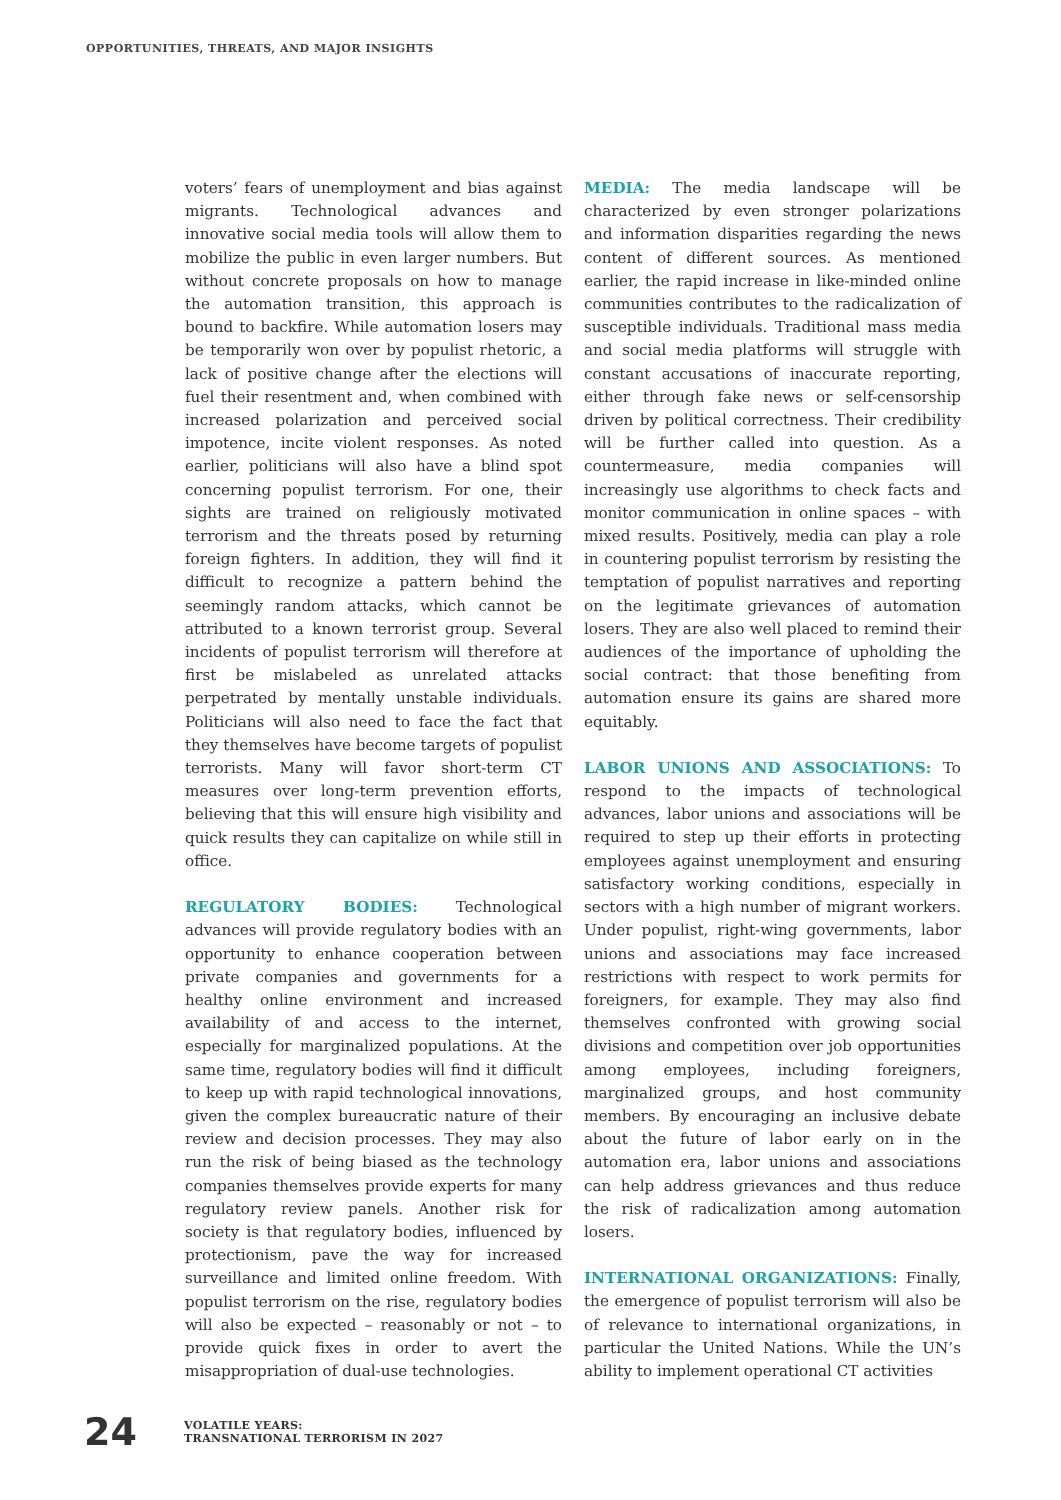OPPORTUNITIES, THREATS, AND MAJOR INSIGHTS
voters’ fears of unemployment and bias against migrants. Technological advances and innovative social media tools will allow them to mobilize the public in even larger numbers. But without concrete proposals on how to manage the automation transition, this approach is bound to backfire. While automation losers may be temporarily won over by populist rhetoric, a lack of positive change after the elections will fuel their resentment and, when combined with increased polarization and perceived social impotence, incite violent responses. As noted earlier, politicians will also have a blind spot concerning populist terrorism. For one, their sights are trained on religiously motivated terrorism and the threats posed by returning foreign fighters. In addition, they will find it difficult to recognize a pattern behind the seemingly random attacks, which cannot be attributed to a known terrorist group. Several incidents of populist terrorism will therefore at first be mislabeled as unrelated attacks perpetrated by mentally unstable individuals. Politicians will also need to face the fact that they themselves have become targets of populist terrorists. Many will favor short-term CT measures over long-term prevention efforts, believing that this will ensure high visibility and quick results they can capitalize on while still in office.
REGULATORY BODIES: Technological advances will provide regulatory bodies with an opportunity to enhance cooperation between private companies and governments for a healthy online environment and increased availability of and access to the internet, especially for marginalized populations. At the same time, regulatory bodies will find it difficult to keep up with rapid technological innovations, given the complex bureaucratic nature of their review and decision processes. They may also run the risk of being biased as the technology companies themselves provide experts for many regulatory review panels. Another risk for society is that regulatory bodies, influenced by protectionism, pave the way for increased surveillance and limited online freedom. With populist terrorism on the rise, regulatory bodies will also be expected – reasonably or not – to provide quick fixes in order to avert the misappropriation of dual-use technologies.
MEDIA: The media landscape will be characterized by even stronger polarizations and information disparities regarding the news content of different sources. As mentioned earlier, the rapid increase in like-minded online communities contributes to the radicalization of susceptible individuals. Traditional mass media and social media platforms will struggle with constant accusations of inaccurate reporting, either through fake news or self-censorship driven by political correctness. Their credibility will be further called into question. As a countermeasure, media companies will increasingly use algorithms to check facts and monitor communication in online spaces – with mixed results. Positively, media can play a role in countering populist terrorism by resisting the temptation of populist narratives and reporting on the legitimate grievances of automation losers. They are also well placed to remind their audiences of the importance of upholding the social contract: that those benefiting from automation ensure its gains are shared more equitably.
LABOR UNIONS AND ASSOCIATIONS: To respond to the impacts of technological advances, labor unions and associations will be required to step up their efforts in protecting employees against unemployment and ensuring satisfactory working conditions, especially in sectors with a high number of migrant workers. Under populist, right-wing governments, labor unions and associations may face increased restrictions with respect to work permits for foreigners, for example. They may also find themselves confronted with growing social divisions and competition over job opportunities among employees, including foreigners, marginalized groups, and host community members. By encouraging an inclusive debate about the future of labor early on in the automation era, labor unions and associations can help address grievances and thus reduce the risk of radicalization among automation losers.
INTERNATIONAL ORGANIZATIONS: Finally, the emergence of populist terrorism will also be of relevance to international organizations, in particular the United Nations. While the UN’s ability to implement operational CT activities
24
VOLATILE YEARS:
TRANSNATIONAL TERRORISM IN 2027